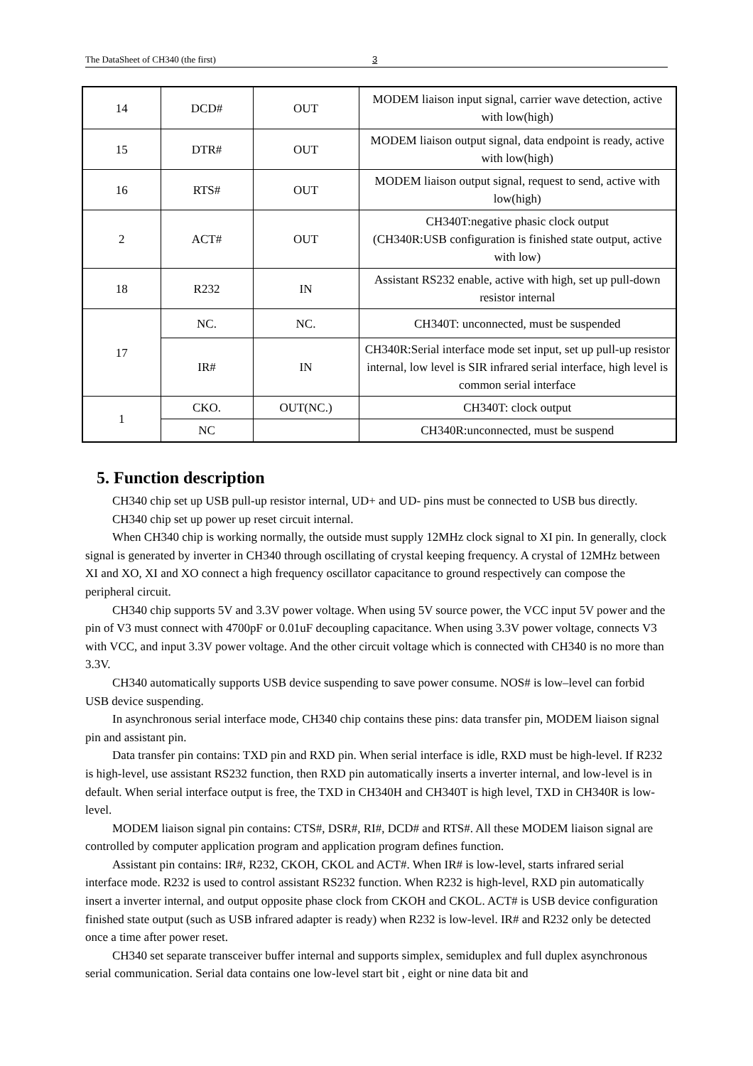The DataSheet of CH340 (the first) 3
| 14 | DCD# | OUT | MODEM liaison input signal, carrier wave detection, active with low(high) |
| 15 | DTR# | OUT | MODEM liaison output signal, data endpoint is ready, active with low(high) |
| 16 | RTS# | OUT | MODEM liaison output signal, request to send, active with low(high) |
| 2 | ACT# | OUT | CH340T:negative phasic clock output (CH340R:USB configuration is finished state output, active with low) |
| 18 | R232 | IN | Assistant RS232 enable, active with high, set up pull-down resistor internal |
| 17 | NC. | NC. | CH340T: unconnected, must be suspended |
| | IR# | IN | CH340R:Serial interface mode set input, set up pull-up resistor internal, low level is SIR infrared serial interface, high level is common serial interface |
| 1 | CKO. | OUT(NC.) | CH340T: clock output |
| | NC | | CH340R:unconnected, must be suspend |
5. Function description
CH340 chip set up USB pull-up resistor internal, UD+ and UD- pins must be connected to USB bus directly.
CH340 chip set up power up reset circuit internal.
When CH340 chip is working normally, the outside must supply 12MHz clock signal to XI pin. In generally, clock signal is generated by inverter in CH340 through oscillating of crystal keeping frequency. A crystal of 12MHz between XI and XO, XI and XO connect a high frequency oscillator capacitance to ground respectively can compose the peripheral circuit.
CH340 chip supports 5V and 3.3V power voltage. When using 5V source power, the VCC input 5V power and the pin of V3 must connect with 4700pF or 0.01uF decoupling capacitance. When using 3.3V power voltage, connects V3 with VCC, and input 3.3V power voltage. And the other circuit voltage which is connected with CH340 is no more than 3.3V.
CH340 automatically supports USB device suspending to save power consume. NOS# is low–level can forbid USB device suspending.
In asynchronous serial interface mode, CH340 chip contains these pins: data transfer pin, MODEM liaison signal pin and assistant pin.
Data transfer pin contains: TXD pin and RXD pin. When serial interface is idle, RXD must be high-level. If R232 is high-level, use assistant RS232 function, then RXD pin automatically inserts a inverter internal, and low-level is in default. When serial interface output is free, the TXD in CH340H and CH340T is high level, TXD in CH340R is low-level.
MODEM liaison signal pin contains: CTS#, DSR#, RI#, DCD# and RTS#. All these MODEM liaison signal are controlled by computer application program and application program defines function.
Assistant pin contains: IR#, R232, CKOH, CKOL and ACT#. When IR# is low-level, starts infrared serial interface mode. R232 is used to control assistant RS232 function. When R232 is high-level, RXD pin automatically insert a inverter internal, and output opposite phase clock from CKOH and CKOL. ACT# is USB device configuration finished state output (such as USB infrared adapter is ready) when R232 is low-level. IR# and R232 only be detected once a time after power reset.
CH340 set separate transceiver buffer internal and supports simplex, semiduplex and full duplex asynchronous serial communication. Serial data contains one low-level start bit , eight or nine data bit and